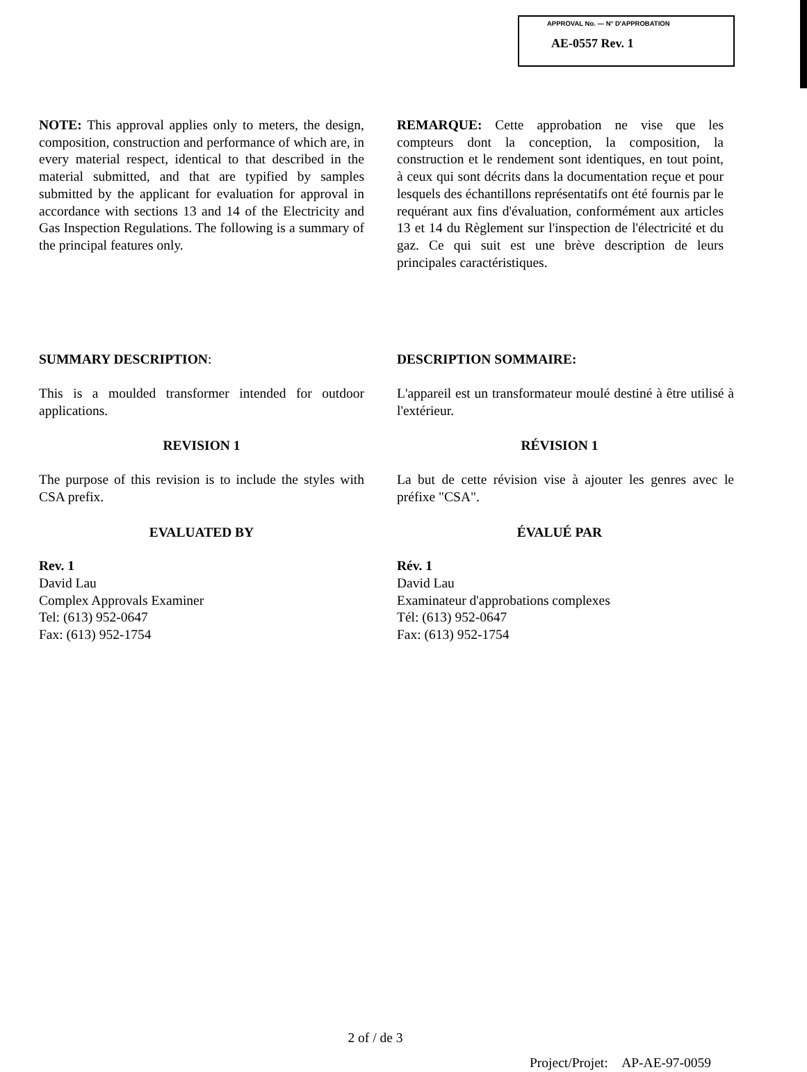APPROVAL No. — N° D'APPROBATION
AE-0557 Rev. 1
NOTE: This approval applies only to meters, the design, composition, construction and performance of which are, in every material respect, identical to that described in the material submitted, and that are typified by samples submitted by the applicant for evaluation for approval in accordance with sections 13 and 14 of the Electricity and Gas Inspection Regulations. The following is a summary of the principal features only.
REMARQUE: Cette approbation ne vise que les compteurs dont la conception, la composition, la construction et le rendement sont identiques, en tout point, à ceux qui sont décrits dans la documentation reçue et pour lesquels des échantillons représentatifs ont été fournis par le requérant aux fins d'évaluation, conformément aux articles 13 et 14 du Règlement sur l'inspection de l'électricité et du gaz. Ce qui suit est une brève description de leurs principales caractéristiques.
SUMMARY DESCRIPTION: DESCRIPTION SOMMAIRE:
This is a moulded transformer intended for outdoor applications.
L'appareil est un transformateur moulé destiné à être utilisé à l'extérieur.
REVISION 1 RÉVISION 1
The purpose of this revision is to include the styles with CSA prefix.
La but de cette révision vise à ajouter les genres avec le préfixe "CSA".
EVALUATED BY ÉVALUÉ PAR
Rev. 1
David Lau
Complex Approvals Examiner
Tel: (613) 952-0647
Fax: (613) 952-1754
Rév. 1
David Lau
Examinateur d'approbations complexes
Tél: (613) 952-0647
Fax: (613) 952-1754
2 of / de 3
Project/Projet: AP-AE-97-0059